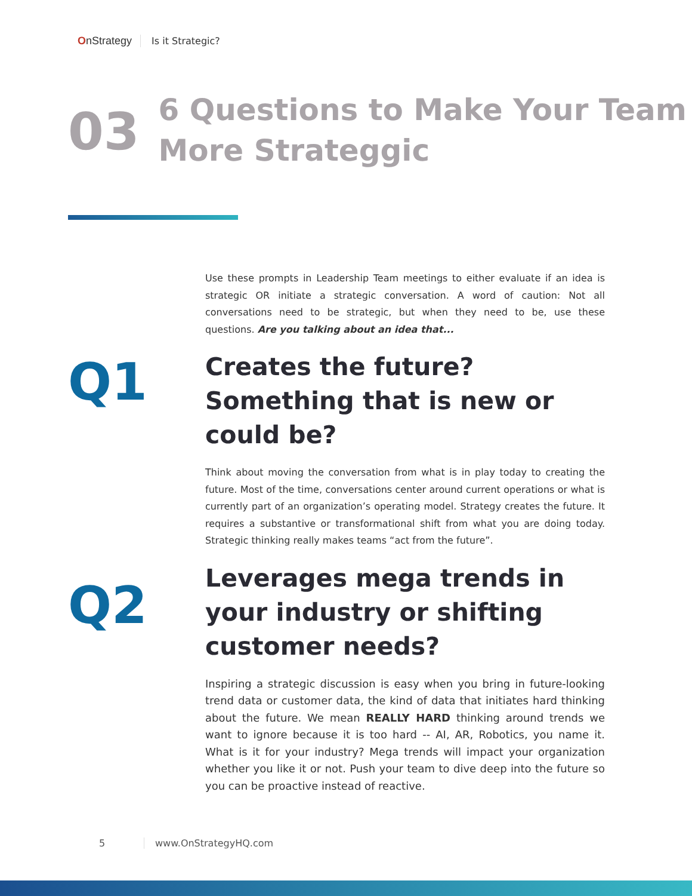OnStrategy Is it Strategic?
03
6 Questions to Make Your Team More Strateggic
Use these prompts in Leadership Team meetings to either evaluate if an idea is strategic OR initiate a strategic conversation. A word of caution: Not all conversations need to be strategic, but when they need to be, use these questions. Are you talking about an idea that...
Q1
Creates the future? Something that is new or could be?
Think about moving the conversation from what is in play today to creating the future. Most of the time, conversations center around current operations or what is currently part of an organization’s operating model. Strategy creates the future. It requires a substantive or transformational shift from what you are doing today. Strategic thinking really makes teams “act from the future”.
Q2
Leverages mega trends in your industry or shifting customer needs?
Inspiring a strategic discussion is easy when you bring in future-looking trend data or customer data, the kind of data that initiates hard thinking about the future. We mean REALLY HARD thinking around trends we want to ignore because it is too hard -- AI, AR, Robotics, you name it. What is it for your industry? Mega trends will impact your organization whether you like it or not. Push your team to dive deep into the future so you can be proactive instead of reactive.
5 www.OnStrategyHQ.com